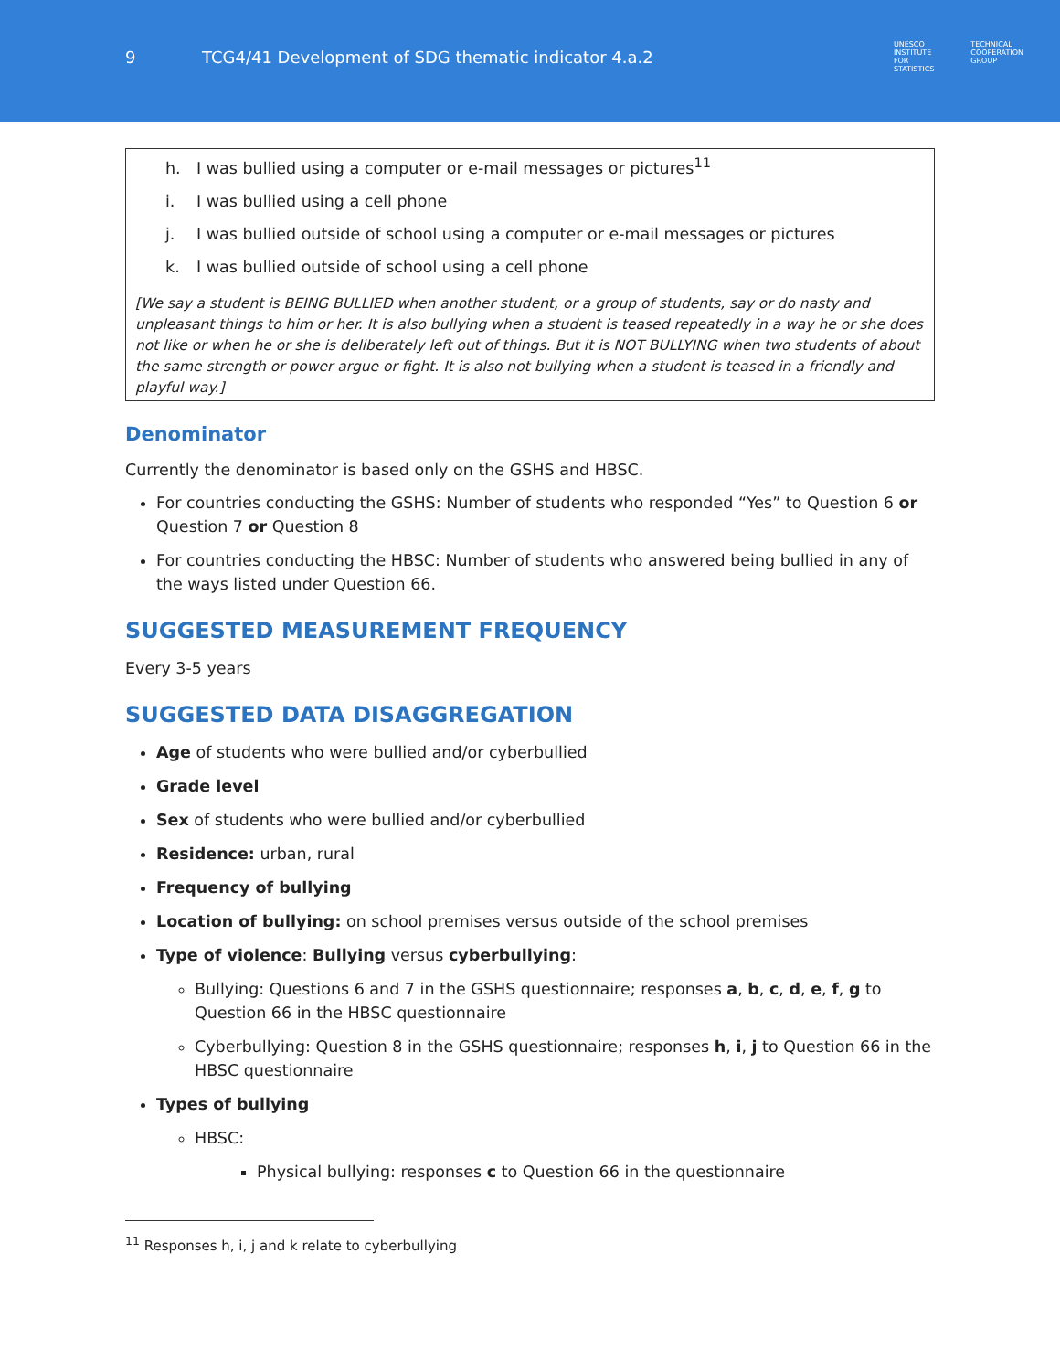9 TCG4/41 Development of SDG thematic indicator 4.a.2
UNESCO
INSTITUTE
FOR
STATISTICS TECHNICAL
COOPERATION
GROUP
h. I was bullied using a computer or e-mail messages or pictures<sup>11</sup>
i. I was bullied using a cell phone
j. I was bullied outside of school using a computer or e-mail messages or pictures
k. I was bullied outside of school using a cell phone
[We say a student is BEING BULLIED when another student, or a group of students, say or do nasty and unpleasant things to him or her. It is also bullying when a student is teased repeatedly in a way he or she does not like or when he or she is deliberately left out of things. But it is NOT BULLYING when two students of about the same strength or power argue or fight. It is also not bullying when a student is teased in a friendly and playful way.]
Denominator
Currently the denominator is based only on the GSHS and HBSC.
For countries conducting the GSHS: Number of students who responded “Yes” to Question 6 or Question 7 or Question 8
For countries conducting the HBSC: Number of students who answered being bullied in any of the ways listed under Question 66.
SUGGESTED MEASUREMENT FREQUENCY
Every 3-5 years
SUGGESTED DATA DISAGGREGATION
Age of students who were bullied and/or cyberbullied
Grade level
Sex of students who were bullied and/or cyberbullied
Residence: urban, rural
Frequency of bullying
Location of bullying: on school premises versus outside of the school premises
Type of violence: Bullying versus cyberbullying:
Bullying: Questions 6 and 7 in the GSHS questionnaire; responses a, b, c, d, e, f, g to Question 66 in the HBSC questionnaire
Cyberbullying: Question 8 in the GSHS questionnaire; responses h, i, j to Question 66 in the HBSC questionnaire
Types of bullying
HBSC:
Physical bullying: responses c to Question 66 in the questionnaire
<sup>11</sup> Responses h, i, j and k relate to cyberbullying